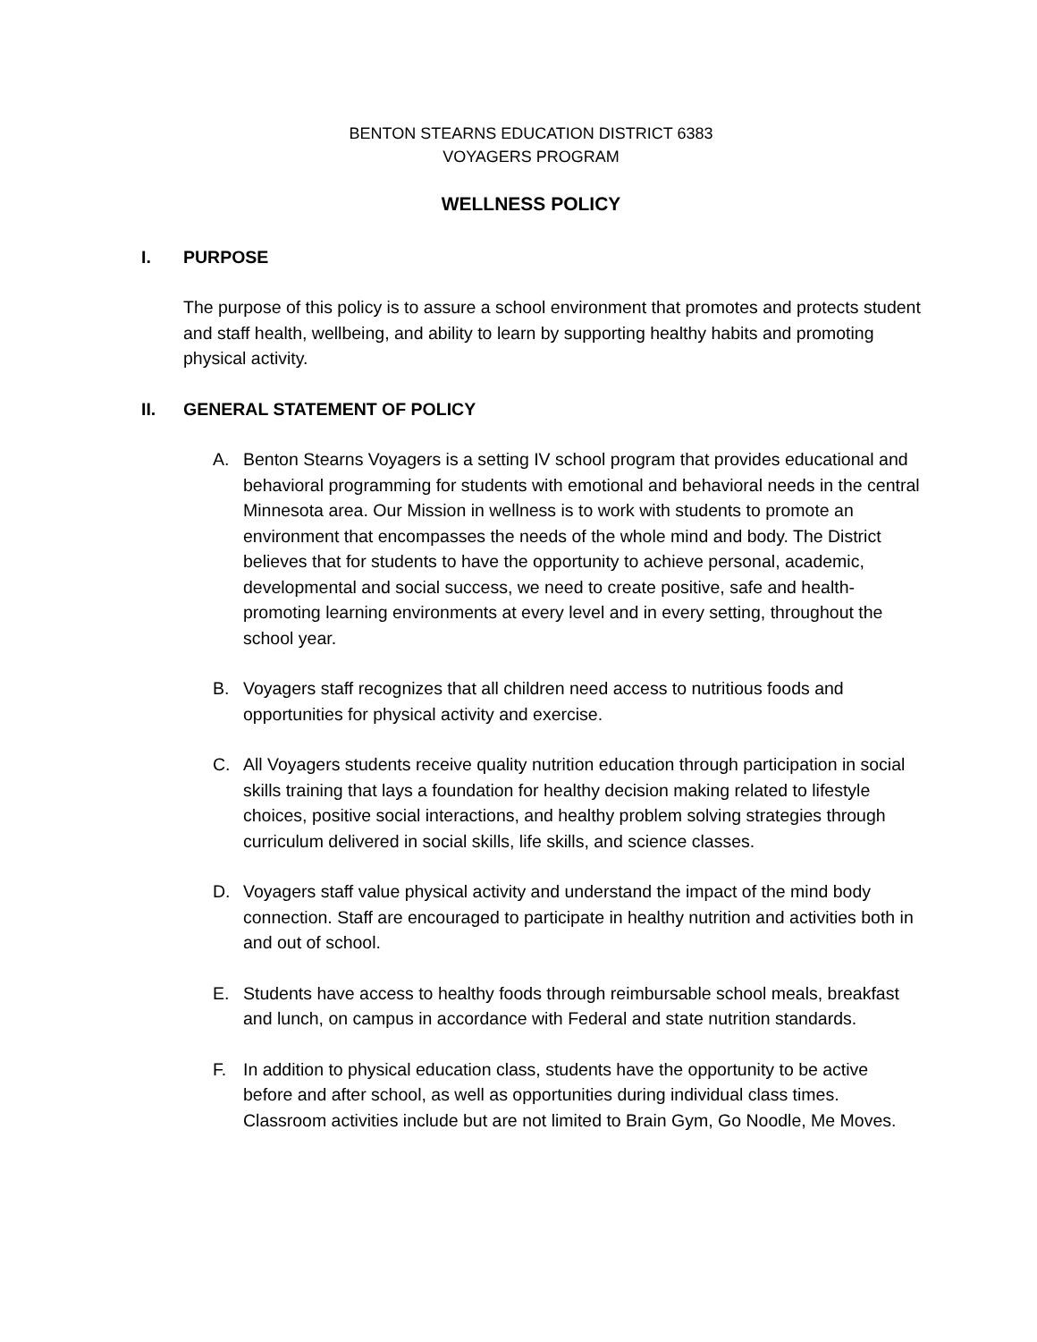BENTON STEARNS EDUCATION DISTRICT 6383
VOYAGERS PROGRAM
WELLNESS POLICY
I. PURPOSE
The purpose of this policy is to assure a school environment that promotes and protects student and staff health, wellbeing, and ability to learn by supporting healthy habits and promoting physical activity.
II. GENERAL STATEMENT OF POLICY
A. Benton Stearns Voyagers is a setting IV school program that provides educational and behavioral programming for students with emotional and behavioral needs in the central Minnesota area. Our Mission in wellness is to work with students to promote an environment that encompasses the needs of the whole mind and body. The District believes that for students to have the opportunity to achieve personal, academic, developmental and social success, we need to create positive, safe and health-promoting learning environments at every level and in every setting, throughout the school year.
B. Voyagers staff recognizes that all children need access to nutritious foods and opportunities for physical activity and exercise.
C. All Voyagers students receive quality nutrition education through participation in social skills training that lays a foundation for healthy decision making related to lifestyle choices, positive social interactions, and healthy problem solving strategies through curriculum delivered in social skills, life skills, and science classes.
D. Voyagers staff value physical activity and understand the impact of the mind body connection. Staff are encouraged to participate in healthy nutrition and activities both in and out of school.
E. Students have access to healthy foods through reimbursable school meals, breakfast and lunch, on campus in accordance with Federal and state nutrition standards.
F. In addition to physical education class, students have the opportunity to be active before and after school, as well as opportunities during individual class times. Classroom activities include but are not limited to Brain Gym, Go Noodle, Me Moves.